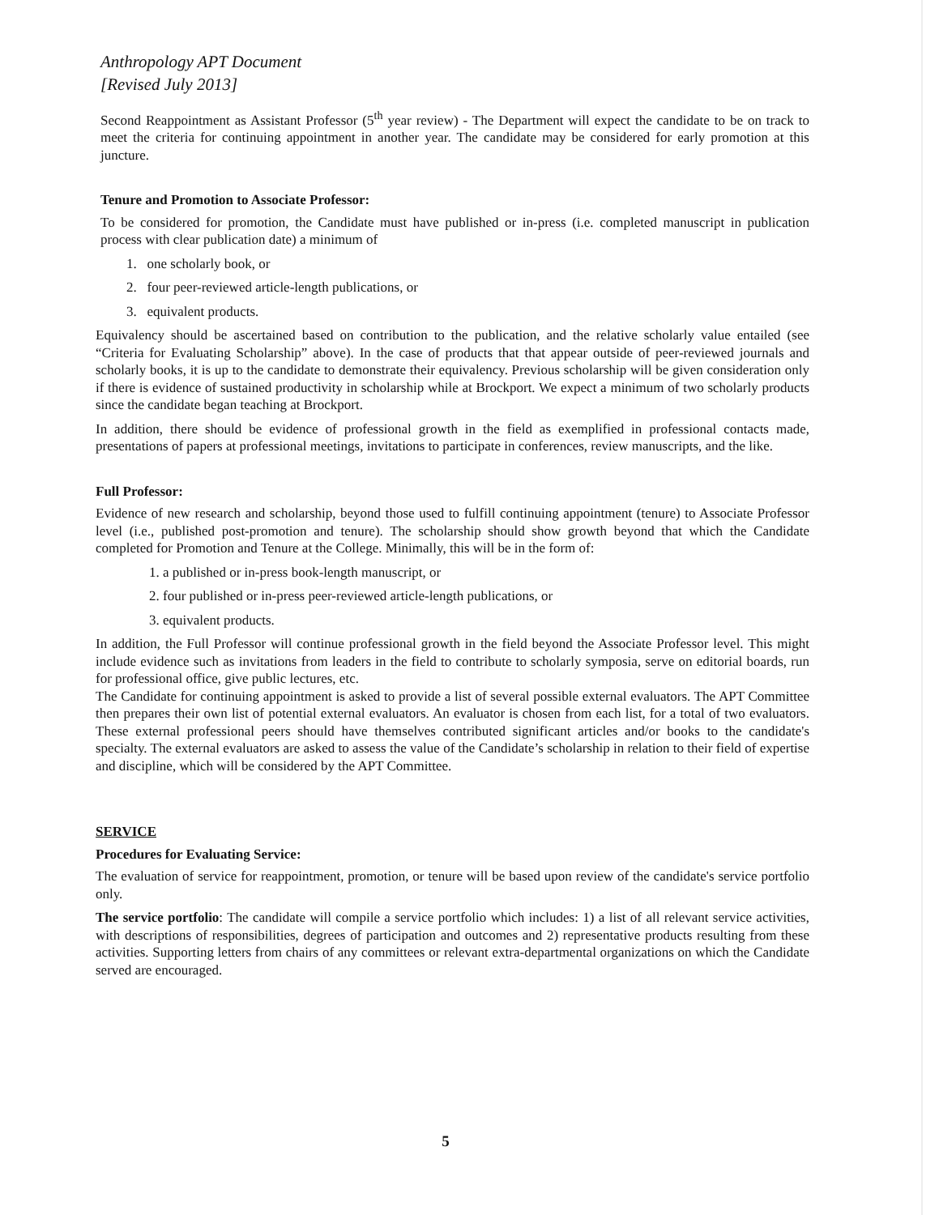Anthropology APT Document
[Revised July 2013]
Second Reappointment as Assistant Professor (5<sup>th</sup> year review) - The Department will expect the candidate to be on track to meet the criteria for continuing appointment in another year. The candidate may be considered for early promotion at this juncture.
Tenure and Promotion to Associate Professor:
To be considered for promotion, the Candidate must have published or in-press (i.e. completed manuscript in publication process with clear publication date) a minimum of
1. one scholarly book, or
2. four peer-reviewed article-length publications, or
3. equivalent products.
Equivalency should be ascertained based on contribution to the publication, and the relative scholarly value entailed (see “Criteria for Evaluating Scholarship” above). In the case of products that that appear outside of peer-reviewed journals and scholarly books, it is up to the candidate to demonstrate their equivalency. Previous scholarship will be given consideration only if there is evidence of sustained productivity in scholarship while at Brockport. We expect a minimum of two scholarly products since the candidate began teaching at Brockport.
In addition, there should be evidence of professional growth in the field as exemplified in professional contacts made, presentations of papers at professional meetings, invitations to participate in conferences, review manuscripts, and the like.
Full Professor:
Evidence of new research and scholarship, beyond those used to fulfill continuing appointment (tenure) to Associate Professor level (i.e., published post-promotion and tenure). The scholarship should show growth beyond that which the Candidate completed for Promotion and Tenure at the College. Minimally, this will be in the form of:
1. a published or in-press book-length manuscript, or
2. four published or in-press peer-reviewed article-length publications, or
3. equivalent products.
In addition, the Full Professor will continue professional growth in the field beyond the Associate Professor level. This might include evidence such as invitations from leaders in the field to contribute to scholarly symposia, serve on editorial boards, run for professional office, give public lectures, etc.
The Candidate for continuing appointment is asked to provide a list of several possible external evaluators. The APT Committee then prepares their own list of potential external evaluators. An evaluator is chosen from each list, for a total of two evaluators. These external professional peers should have themselves contributed significant articles and/or books to the candidate's specialty. The external evaluators are asked to assess the value of the Candidate’s scholarship in relation to their field of expertise and discipline, which will be considered by the APT Committee.
SERVICE
Procedures for Evaluating Service:
The evaluation of service for reappointment, promotion, or tenure will be based upon review of the candidate's service portfolio only.
The service portfolio: The candidate will compile a service portfolio which includes: 1) a list of all relevant service activities, with descriptions of responsibilities, degrees of participation and outcomes and 2) representative products resulting from these activities. Supporting letters from chairs of any committees or relevant extra-departmental organizations on which the Candidate served are encouraged.
5